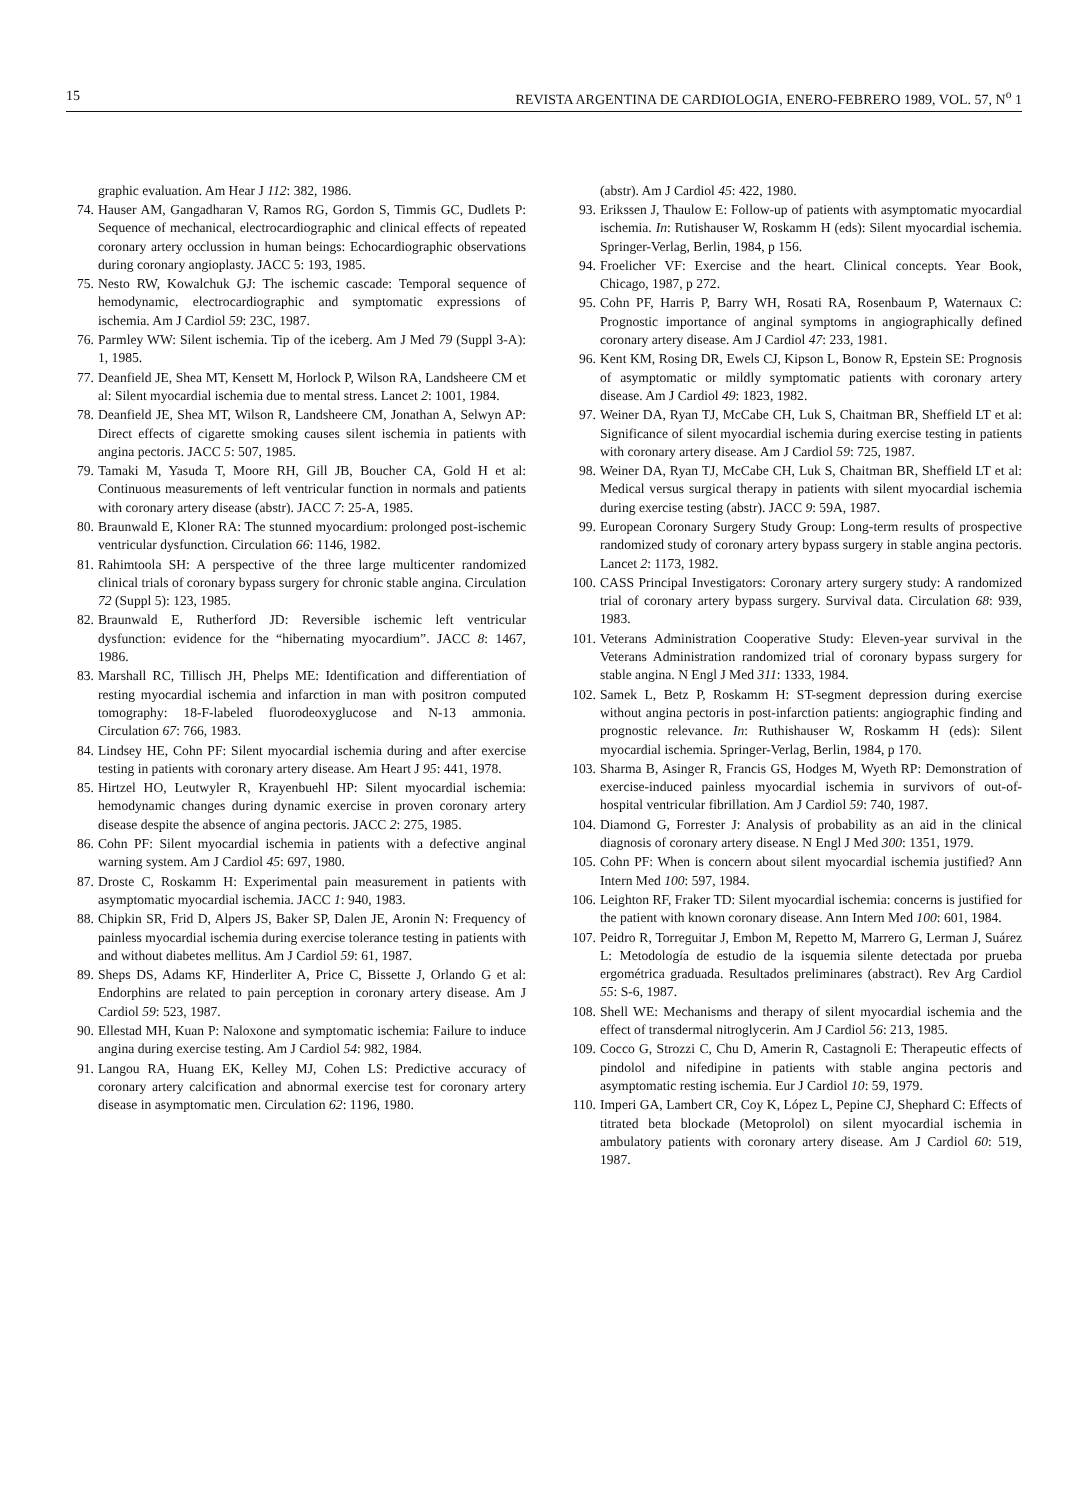15 REVISTA ARGENTINA DE CARDIOLOGIA, ENERO-FEBRERO 1989, VOL. 57, N<sup>o</sup> 1
graphic evaluation. Am Hear J 112: 382, 1986.
74. Hauser AM, Gangadharan V, Ramos RG, Gordon S, Timmis GC, Dudlets P: Sequence of mechanical, electrocardiographic and clinical effects of repeated coronary artery occlussion in human beings: Echocardiographic observations during coronary angioplasty. JACC 5: 193, 1985.
75. Nesto RW, Kowalchuk GJ: The ischemic cascade: Temporal sequence of hemodynamic, electrocardiographic and symptomatic expressions of ischemia. Am J Cardiol 59: 23C, 1987.
76. Parmley WW: Silent ischemia. Tip of the iceberg. Am J Med 79 (Suppl 3-A): 1, 1985.
77. Deanfield JE, Shea MT, Kensett M, Horlock P, Wilson RA, Landsheere CM et al: Silent myocardial ischemia due to mental stress. Lancet 2: 1001, 1984.
78. Deanfield JE, Shea MT, Wilson R, Landsheere CM, Jonathan A, Selwyn AP: Direct effects of cigarette smoking causes silent ischemia in patients with angina pectoris. JACC 5: 507, 1985.
79. Tamaki M, Yasuda T, Moore RH, Gill JB, Boucher CA, Gold H et al: Continuous measurements of left ventricular function in normals and patients with coronary artery disease (abstr). JACC 7: 25-A, 1985.
80. Braunwald E, Kloner RA: The stunned myocardium: prolonged post-ischemic ventricular dysfunction. Circulation 66: 1146, 1982.
81. Rahimtoola SH: A perspective of the three large multicenter randomized clinical trials of coronary bypass surgery for chronic stable angina. Circulation 72 (Suppl 5): 123, 1985.
82. Braunwald E, Rutherford JD: Reversible ischemic left ventricular dysfunction: evidence for the “hibernating myocardium”. JACC 8: 1467, 1986.
83. Marshall RC, Tillisch JH, Phelps ME: Identification and differentiation of resting myocardial ischemia and infarction in man with positron computed tomography: 18-F-labeled fluorodeoxyglucose and N-13 ammonia. Circulation 67: 766, 1983.
84. Lindsey HE, Cohn PF: Silent myocardial ischemia during and after exercise testing in patients with coronary artery disease. Am Heart J 95: 441, 1978.
85. Hirtzel HO, Leutwyler R, Krayenbuehl HP: Silent myocardial ischemia: hemodynamic changes during dynamic exercise in proven coronary artery disease despite the absence of angina pectoris. JACC 2: 275, 1985.
86. Cohn PF: Silent myocardial ischemia in patients with a defective anginal warning system. Am J Cardiol 45: 697, 1980.
87. Droste C, Roskamm H: Experimental pain measurement in patients with asymptomatic myocardial ischemia. JACC 1: 940, 1983.
88. Chipkin SR, Frid D, Alpers JS, Baker SP, Dalen JE, Aronin N: Frequency of painless myocardial ischemia during exercise tolerance testing in patients with and without diabetes mellitus. Am J Cardiol 59: 61, 1987.
89. Sheps DS, Adams KF, Hinderliter A, Price C, Bissette J, Orlando G et al: Endorphins are related to pain perception in coronary artery disease. Am J Cardiol 59: 523, 1987.
90. Ellestad MH, Kuan P: Naloxone and symptomatic ischemia: Failure to induce angina during exercise testing. Am J Cardiol 54: 982, 1984.
91. Langou RA, Huang EK, Kelley MJ, Cohen LS: Predictive accuracy of coronary artery calcification and abnormal exercise test for coronary artery disease in asymptomatic men. Circulation 62: 1196, 1980.
(abstr). Am J Cardiol 45: 422, 1980.
93. Erikssen J, Thaulow E: Follow-up of patients with asymptomatic myocardial ischemia. In: Rutishauser W, Roskamm H (eds): Silent myocardial ischemia. Springer-Verlag, Berlin, 1984, p 156.
94. Froelicher VF: Exercise and the heart. Clinical concepts. Year Book, Chicago, 1987, p 272.
95. Cohn PF, Harris P, Barry WH, Rosati RA, Rosenbaum P, Waternaux C: Prognostic importance of anginal symptoms in angiographically defined coronary artery disease. Am J Cardiol 47: 233, 1981.
96. Kent KM, Rosing DR, Ewels CJ, Kipson L, Bonow R, Epstein SE: Prognosis of asymptomatic or mildly symptomatic patients with coronary artery disease. Am J Cardiol 49: 1823, 1982.
97. Weiner DA, Ryan TJ, McCabe CH, Luk S, Chaitman BR, Sheffield LT et al: Significance of silent myocardial ischemia during exercise testing in patients with coronary artery disease. Am J Cardiol 59: 725, 1987.
98. Weiner DA, Ryan TJ, McCabe CH, Luk S, Chaitman BR, Sheffield LT et al: Medical versus surgical therapy in patients with silent myocardial ischemia during exercise testing (abstr). JACC 9: 59A, 1987.
99. European Coronary Surgery Study Group: Long-term results of prospective randomized study of coronary artery bypass surgery in stable angina pectoris. Lancet 2: 1173, 1982.
100. CASS Principal Investigators: Coronary artery surgery study: A randomized trial of coronary artery bypass surgery. Survival data. Circulation 68: 939, 1983.
101. Veterans Administration Cooperative Study: Eleven-year survival in the Veterans Administration randomized trial of coronary bypass surgery for stable angina. N Engl J Med 311: 1333, 1984.
102. Samek L, Betz P, Roskamm H: ST-segment depression during exercise without angina pectoris in post-infarction patients: angiographic finding and prognostic relevance. In: Ruthishauser W, Roskamm H (eds): Silent myocardial ischemia. Springer-Verlag, Berlin, 1984, p 170.
103. Sharma B, Asinger R, Francis GS, Hodges M, Wyeth RP: Demonstration of exercise-induced painless myocardial ischemia in survivors of out-of-hospital ventricular fibrillation. Am J Cardiol 59: 740, 1987.
104. Diamond G, Forrester J: Analysis of probability as an aid in the clinical diagnosis of coronary artery disease. N Engl J Med 300: 1351, 1979.
105. Cohn PF: When is concern about silent myocardial ischemia justified? Ann Intern Med 100: 597, 1984.
106. Leighton RF, Fraker TD: Silent myocardial ischemia: concerns is justified for the patient with known coronary disease. Ann Intern Med 100: 601, 1984.
107. Peidro R, Torreguitar J, Embon M, Repetto M, Marrero G, Lerman J, Suárez L: Metodología de estudio de la isquemia silente detectada por prueba ergométrica graduada. Resultados preliminares (abstract). Rev Arg Cardiol 55: S-6, 1987.
108. Shell WE: Mechanisms and therapy of silent myocardial ischemia and the effect of transdermal nitroglycerin. Am J Cardiol 56: 213, 1985.
109. Cocco G, Strozzi C, Chu D, Amerin R, Castagnoli E: Therapeutic effects of pindolol and nifedipine in patients with stable angina pectoris and asymptomatic resting ischemia. Eur J Cardiol 10: 59, 1979.
110. Imperi GA, Lambert CR, Coy K, López L, Pepine CJ, Shephard C: Effects of titrated beta blockade (Metoprolol) on silent myocardial ischemia in ambulatory patients with coronary artery disease. Am J Cardiol 60: 519, 1987.